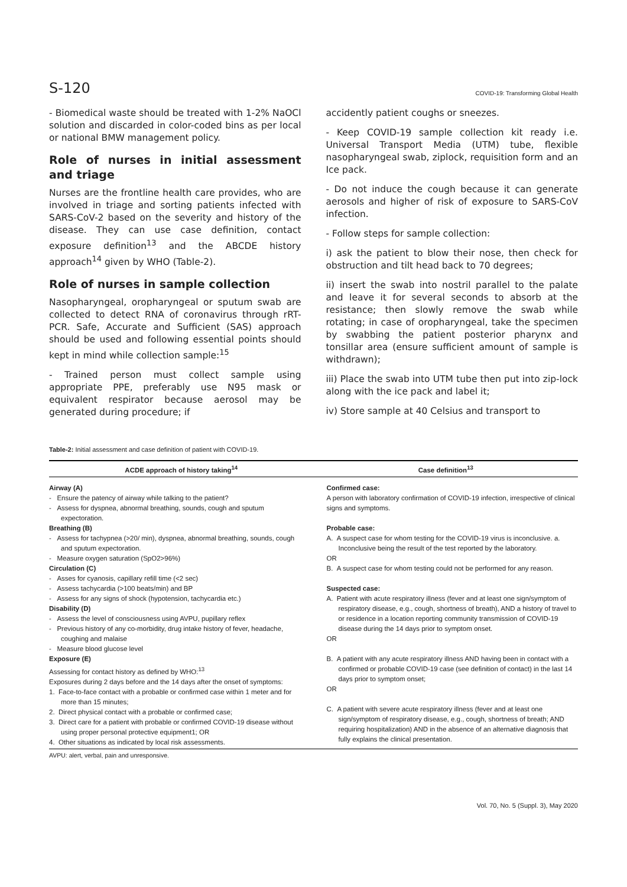S-120 COVID-19: Transforming Global Health
- Biomedical waste should be treated with 1-2% NaOCl solution and discarded in color-coded bins as per local or national BMW management policy.
Role of nurses in initial assessment and triage
Nurses are the frontline health care provides, who are involved in triage and sorting patients infected with SARS-CoV-2 based on the severity and history of the disease. They can use case definition, contact exposure definition<sup>13</sup> and the ABCDE history approach<sup>14</sup> given by WHO (Table-2).
Role of nurses in sample collection
Nasopharyngeal, oropharyngeal or sputum swab are collected to detect RNA of coronavirus through rRT-PCR. Safe, Accurate and Sufficient (SAS) approach should be used and following essential points should kept in mind while collection sample:<sup>15</sup>
- Trained person must collect sample using appropriate PPE, preferably use N95 mask or equivalent respirator because aerosol may be generated during procedure; if
accidently patient coughs or sneezes.
- Keep COVID-19 sample collection kit ready i.e. Universal Transport Media (UTM) tube, flexible nasopharyngeal swab, ziplock, requisition form and an Ice pack.
- Do not induce the cough because it can generate aerosols and higher of risk of exposure to SARS-CoV infection.
- Follow steps for sample collection:
i) ask the patient to blow their nose, then check for obstruction and tilt head back to 70 degrees;
ii) insert the swab into nostril parallel to the palate and leave it for several seconds to absorb at the resistance; then slowly remove the swab while rotating; in case of oropharyngeal, take the specimen by swabbing the patient posterior pharynx and tonsillar area (ensure sufficient amount of sample is withdrawn);
iii) Place the swab into UTM tube then put into zip-lock along with the ice pack and label it;
iv) Store sample at 40 Celsius and transport to
Table-2: Initial assessment and case definition of patient with COVID-19.
| ACDE approach of history taking<sup>14</sup> | Case definition<sup>13</sup> |
| --- | --- |
| Airway (A) - Ensure the patency of airway while talking to the patient? - Assess for dyspnea, abnormal breathing, sounds, cough and sputum expectoration. Breathing (B) - Assess for tachypnea (>20/ min), dyspnea, abnormal breathing, sounds, cough and sputum expectoration. - Measure oxygen saturation (SpO2>96%) Circulation (C) - Asses for cyanosis, capillary refill time (<2 sec) - Assess tachycardia (>100 beats/min) and BP - Assess for any signs of shock (hypotension, tachycardia etc.) Disability (D) - Assess the level of consciousness using AVPU, pupillary reflex - Previous history of any co-morbidity, drug intake history of fever, headache, coughing and malaise - Measure blood glucose level Exposure (E) Assessing for contact history as defined by WHO:<sup>13</sup> Exposures during 2 days before and the 14 days after the onset of symptoms: 1. Face-to-face contact with a probable or confirmed case within 1 meter and for more than 15 minutes; 2. Direct physical contact with a probable or confirmed case; 3. Direct care for a patient with probable or confirmed COVID-19 disease without using proper personal protective equipment1; OR 4. Other situations as indicated by local risk assessments. | Confirmed case: A person with laboratory confirmation of COVID-19 infection, irrespective of clinical signs and symptoms. Probable case: A. A suspect case for whom testing for the COVID-19 virus is inconclusive. a. Inconclusive being the result of the test reported by the laboratory. OR B. A suspect case for whom testing could not be performed for any reason. Suspected case: A. Patient with acute respiratory illness (fever and at least one sign/symptom of respiratory disease, e.g., cough, shortness of breath), AND a history of travel to or residence in a location reporting community transmission of COVID-19 disease during the 14 days prior to symptom onset. OR B. A patient with any acute respiratory illness AND having been in contact with a confirmed or probable COVID-19 case (see definition of contact) in the last 14 days prior to symptom onset; OR C. A patient with severe acute respiratory illness (fever and at least one sign/symptom of respiratory disease, e.g., cough, shortness of breath; AND requiring hospitalization) AND in the absence of an alternative diagnosis that fully explains the clinical presentation. |
AVPU: alert, verbal, pain and unresponsive.
Vol. 70, No. 5 (Suppl. 3), May 2020